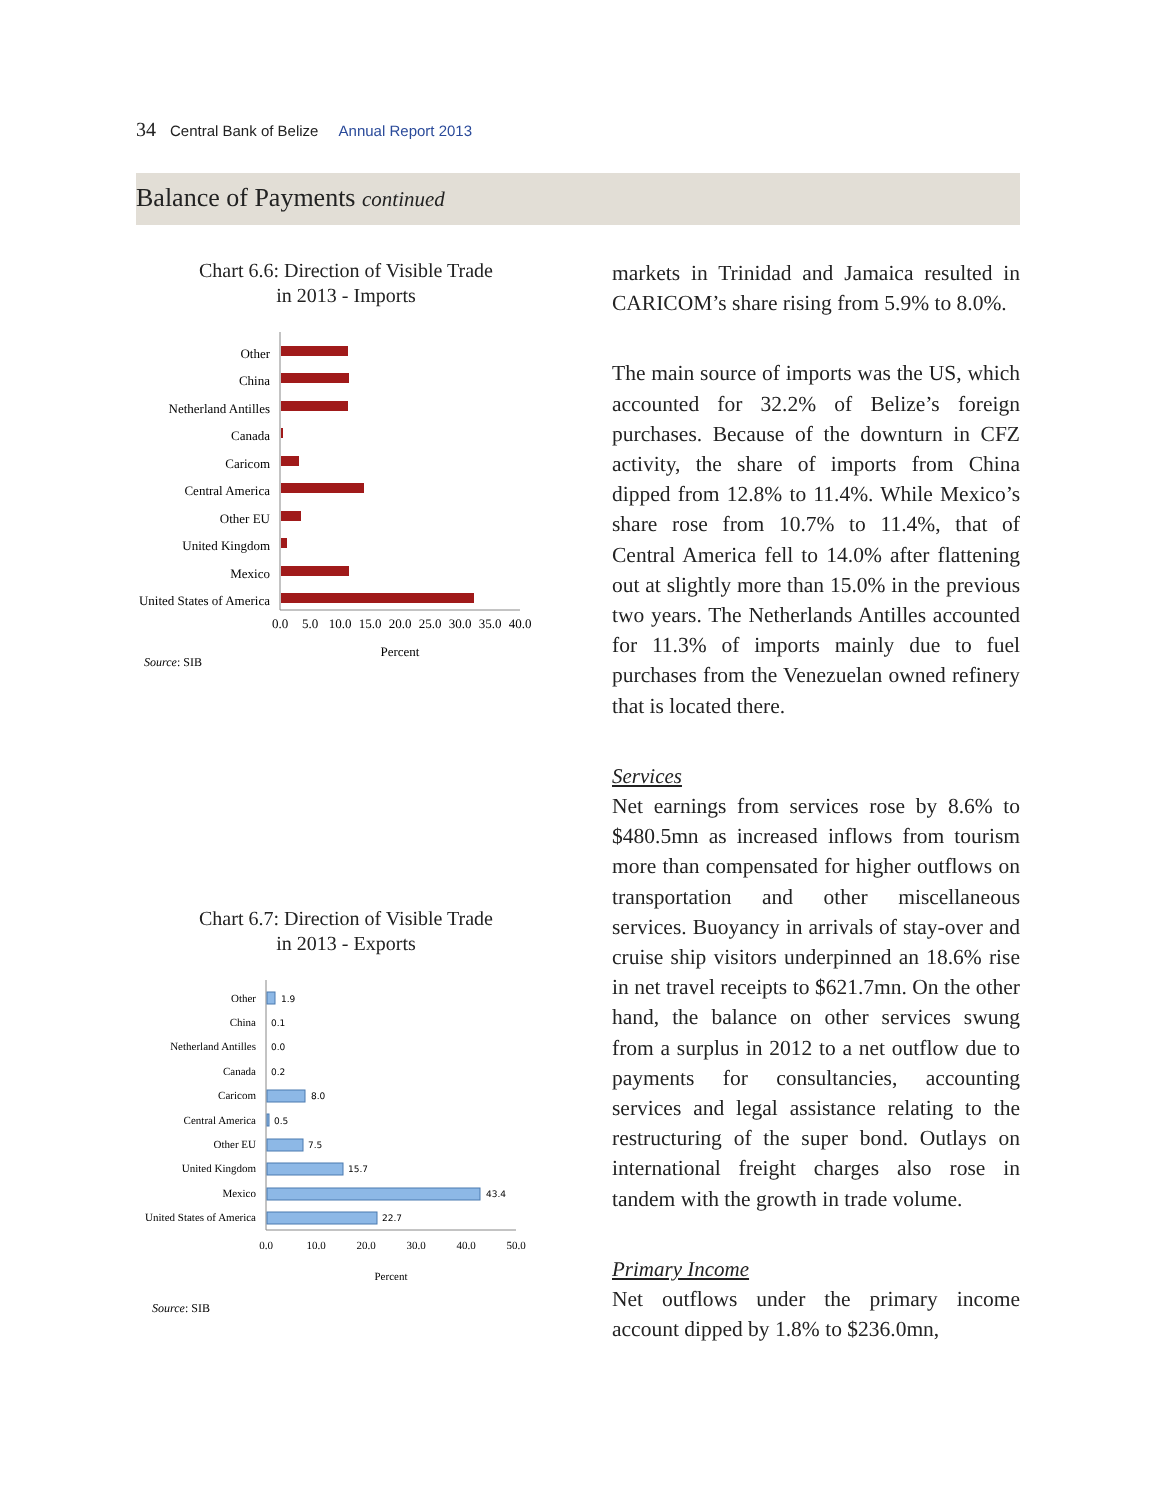34 Central Bank of Belize Annual Report 2013
Balance of Payments continued
Chart 6.6: Direction of Visible Trade
in 2013 - Imports
Other
China
Netherland Antilles
Canada
Caricom
Central America
Other EU
United Kingdom
Mexico
United States of America
0.0
5.0
10.0
15.0
20.0
25.0
30.0
35.0
40.0
Percent
Source: SIB
Chart 6.7: Direction of Visible Trade
in 2013 - Exports
Other
China
Netherland Antilles
Canada
Caricom
Central America
Other EU
United Kingdom
Mexico
United States of America
1.9
0.1
0.0
0.2
8.0
0.5
7.5
15.7
43.4
22.7
0.0
10.0
20.0
30.0
40.0
50.0
Percent
Source: SIB
markets in Trinidad and Jamaica resulted in CARICOM’s share rising from 5.9% to 8.0%.
The main source of imports was the US, which accounted for 32.2% of Belize’s foreign purchases. Because of the downturn in CFZ activity, the share of imports from China dipped from 12.8% to 11.4%. While Mexico’s share rose from 10.7% to 11.4%, that of Central America fell to 14.0% after flattening out at slightly more than 15.0% in the previous two years. The Netherlands Antilles accounted for 11.3% of imports mainly due to fuel purchases from the Venezuelan owned refinery that is located there.
Services
Net earnings from services rose by 8.6% to $480.5mn as increased inflows from tourism more than compensated for higher outflows on transportation and other miscellaneous services. Buoyancy in arrivals of stay-over and cruise ship visitors underpinned an 18.6% rise in net travel receipts to $621.7mn. On the other hand, the balance on other services swung from a surplus in 2012 to a net outflow due to payments for consultancies, accounting services and legal assistance relating to the restructuring of the super bond. Outlays on international freight charges also rose in tandem with the growth in trade volume.
Primary Income
Net outflows under the primary income account dipped by 1.8% to $236.0mn,